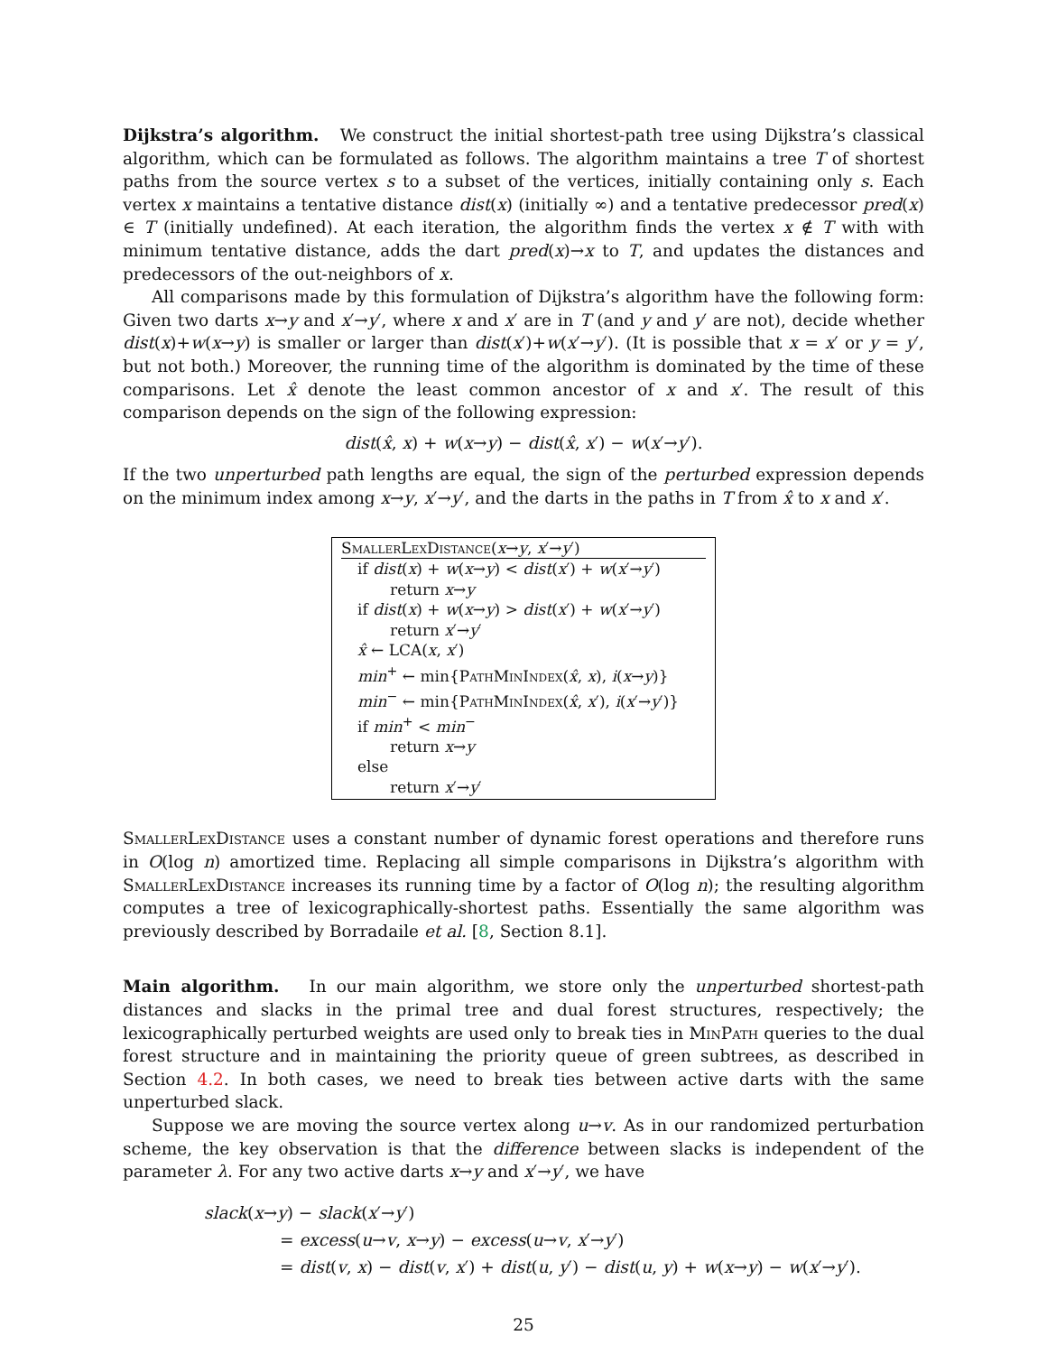Dijkstra’s algorithm. We construct the initial shortest-path tree using Dijkstra’s classical algorithm, which can be formulated as follows. The algorithm maintains a tree T of shortest paths from the source vertex s to a subset of the vertices, initially containing only s. Each vertex x maintains a tentative distance dist(x) (initially ∞) and a tentative predecessor pred(x) ∈ T (initially undefined). At each iteration, the algorithm finds the vertex x ∉ T with with minimum tentative distance, adds the dart pred(x)→x to T, and updates the distances and predecessors of the out-neighbors of x.
All comparisons made by this formulation of Dijkstra’s algorithm have the following form: Given two darts x→y and x′→y′, where x and x′ are in T (and y and y′ are not), decide whether dist(x)+w(x→y) is smaller or larger than dist(x′)+w(x′→y′). (It is possible that x = x′ or y = y′, but not both.) Moreover, the running time of the algorithm is dominated by the time of these comparisons. Let x̂ denote the least common ancestor of x and x′. The result of this comparison depends on the sign of the following expression:
dist(x̂, x) + w(x→y) − dist(x̂, x′) − w(x′→y′).
If the two unperturbed path lengths are equal, the sign of the perturbed expression depends on the minimum index among x→y, x′→y′, and the darts in the paths in T from x̂ to x and x′.
SmallerLexDistance(x→y, x′→y′)
if dist(x) + w(x→y) < dist(x′) + w(x′→y′)
return x→y
if dist(x) + w(x→y) > dist(x′) + w(x′→y′)
return x′→y′
x̂ ← LCA(x, x′)
min<sup>+</sup> ← min{PathMinIndex(x̂, x), i(x→y)}
min<sup>−</sup> ← min{PathMinIndex(x̂, x′), i(x′→y′)}
if min<sup>+</sup> < min<sup>−</sup>
return x→y
else
return x′→y′
SmallerLexDistance uses a constant number of dynamic forest operations and therefore runs in O(log n) amortized time. Replacing all simple comparisons in Dijkstra’s algorithm with SmallerLexDistance increases its running time by a factor of O(log n); the resulting algorithm computes a tree of lexicographically-shortest paths. Essentially the same algorithm was previously described by Borradaile et al. [8, Section 8.1].
Main algorithm. In our main algorithm, we store only the unperturbed shortest-path distances and slacks in the primal tree and dual forest structures, respectively; the lexicographically perturbed weights are used only to break ties in MinPath queries to the dual forest structure and in maintaining the priority queue of green subtrees, as described in Section 4.2. In both cases, we need to break ties between active darts with the same unperturbed slack.
Suppose we are moving the source vertex along u→v. As in our randomized perturbation scheme, the key observation is that the difference between slacks is independent of the parameter λ. For any two active darts x→y and x′→y′, we have
slack(x→y) − slack(x′→y′)
= excess(u→v, x→y) − excess(u→v, x′→y′)
= dist(v, x) − dist(v, x′) + dist(u, y′) − dist(u, y) + w(x→y) − w(x′→y′).
25